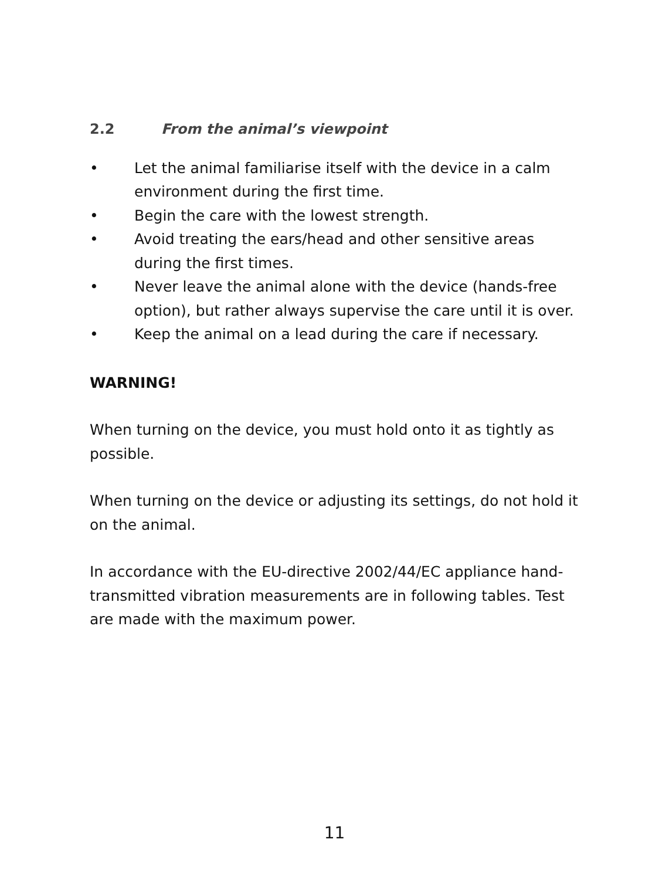2.2 From the animal’s viewpoint
• Let the animal familiarise itself with the device in a calm environment during the first time.
• Begin the care with the lowest strength.
• Avoid treating the ears/head and other sensitive areas during the first times.
• Never leave the animal alone with the device (hands-free option), but rather always supervise the care until it is over.
• Keep the animal on a lead during the care if necessary.
WARNING!
When turning on the device, you must hold onto it as tightly as possible.
When turning on the device or adjusting its settings, do not hold it on the animal.
In accordance with the EU-directive 2002/44/EC appliance hand-transmitted vibration measurements are in following tables. Test are made with the maximum power.
11